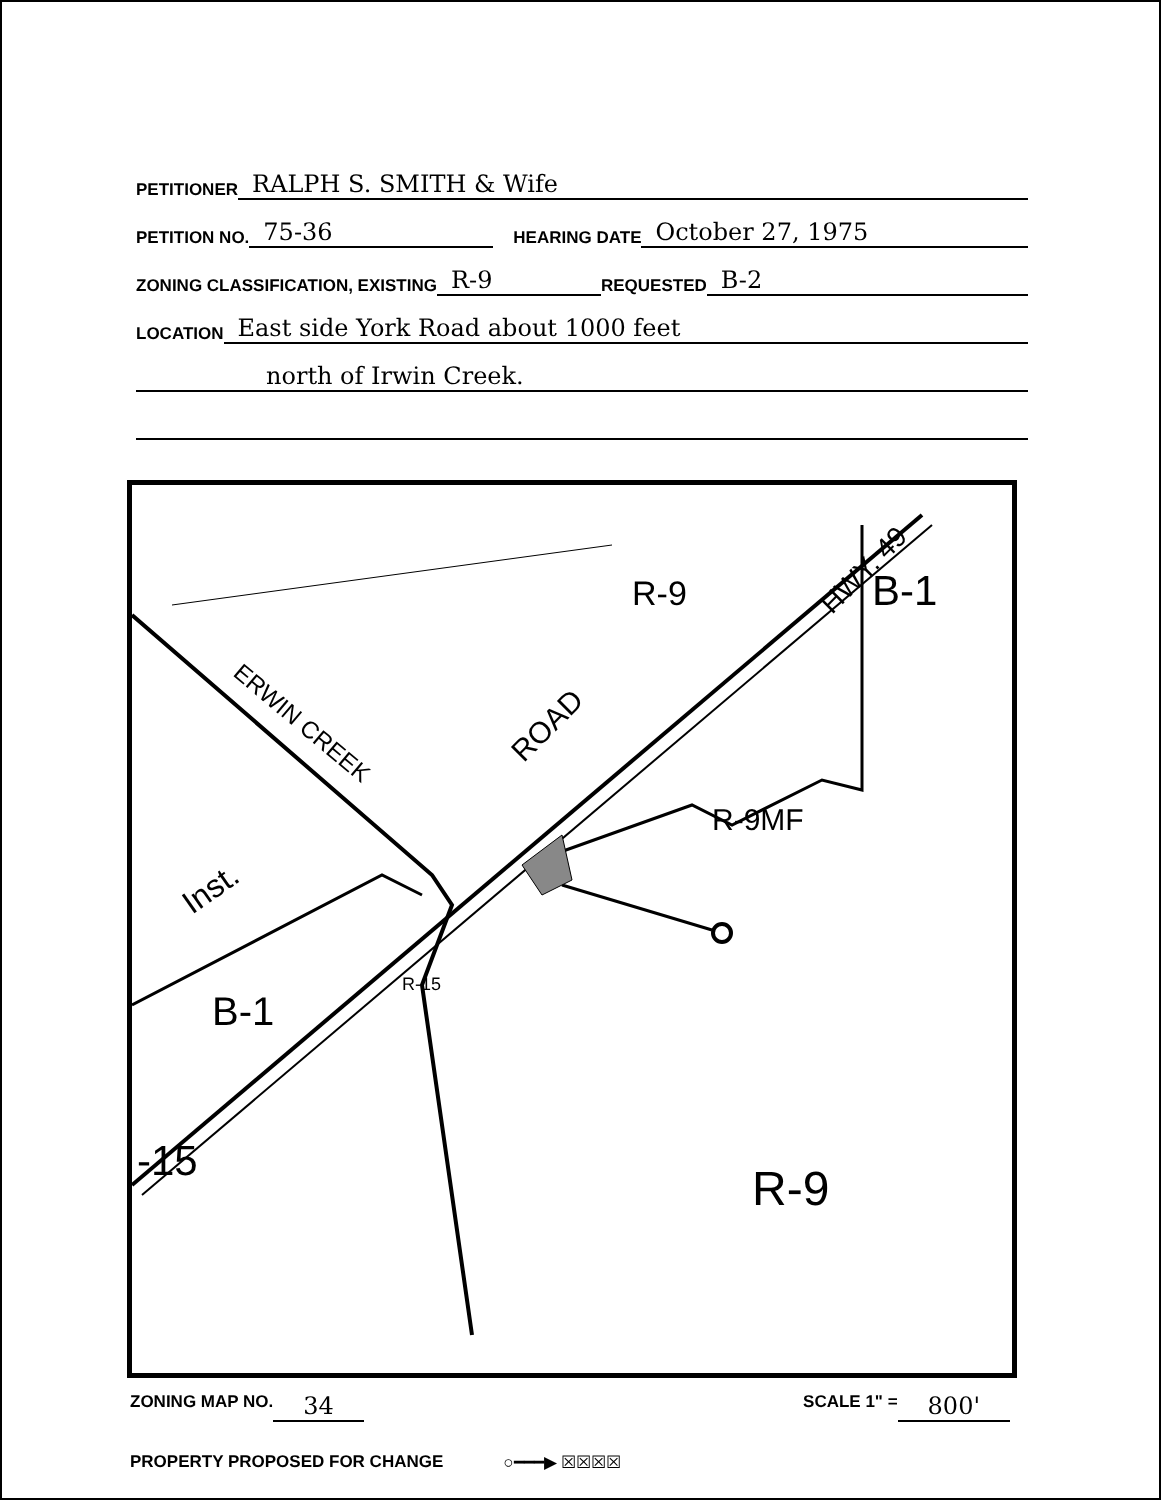PETITIONER RALPH S. SMITH & Wife
PETITION NO. 75-36 HEARING DATE October 27, 1975
ZONING CLASSIFICATION, EXISTING R-9 REQUESTED B-2
LOCATION East side York Road about 1000 feet
north of Irwin Creek.
R-9
B-1
R-9MF
R-9
B-1
R-15
-15
Inst.
ROAD
HWY. 49
ERWIN CREEK
ZONING MAP NO. 34 SCALE 1" = 800'
PROPERTY PROPOSED FOR CHANGE ○━━━▶ ☒☒☒☒